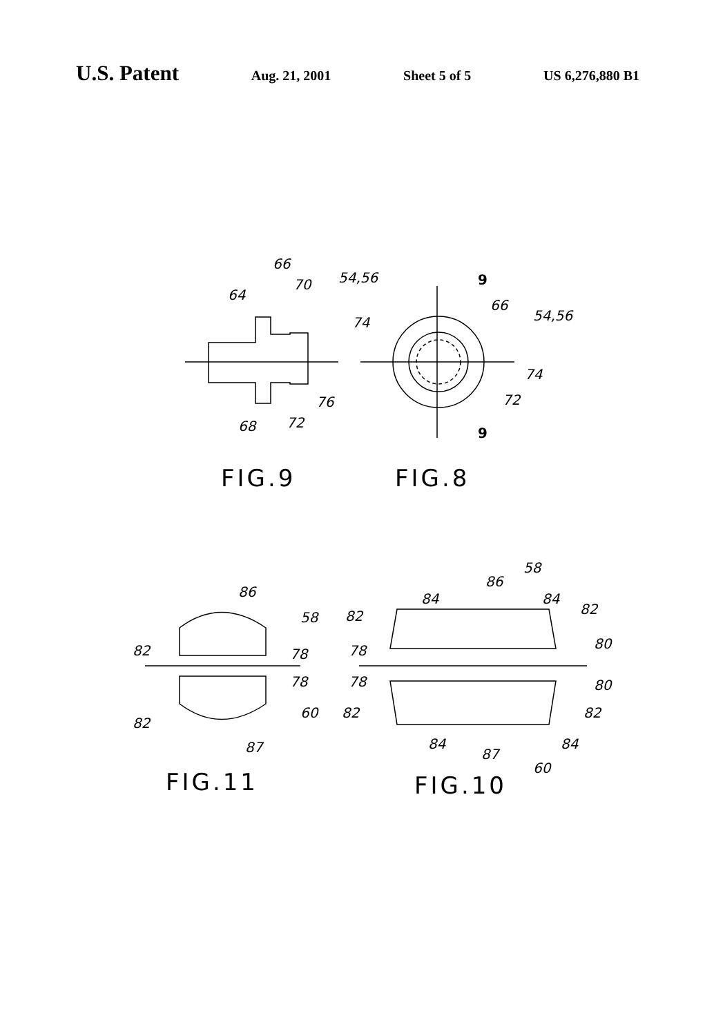U.S. Patent Aug. 21, 2001 Sheet 5 of 5 US 6,276,880 B1
66
70
54,56
64
74
76
72
68
9
9
66
54,56
74
72
FIG.9
FIG.8
86
58
82
78
78
60
82
87
FIG.11
58
86
84
84
82
82
80
78
78
80
82
82
84
84
87
60
FIG.10